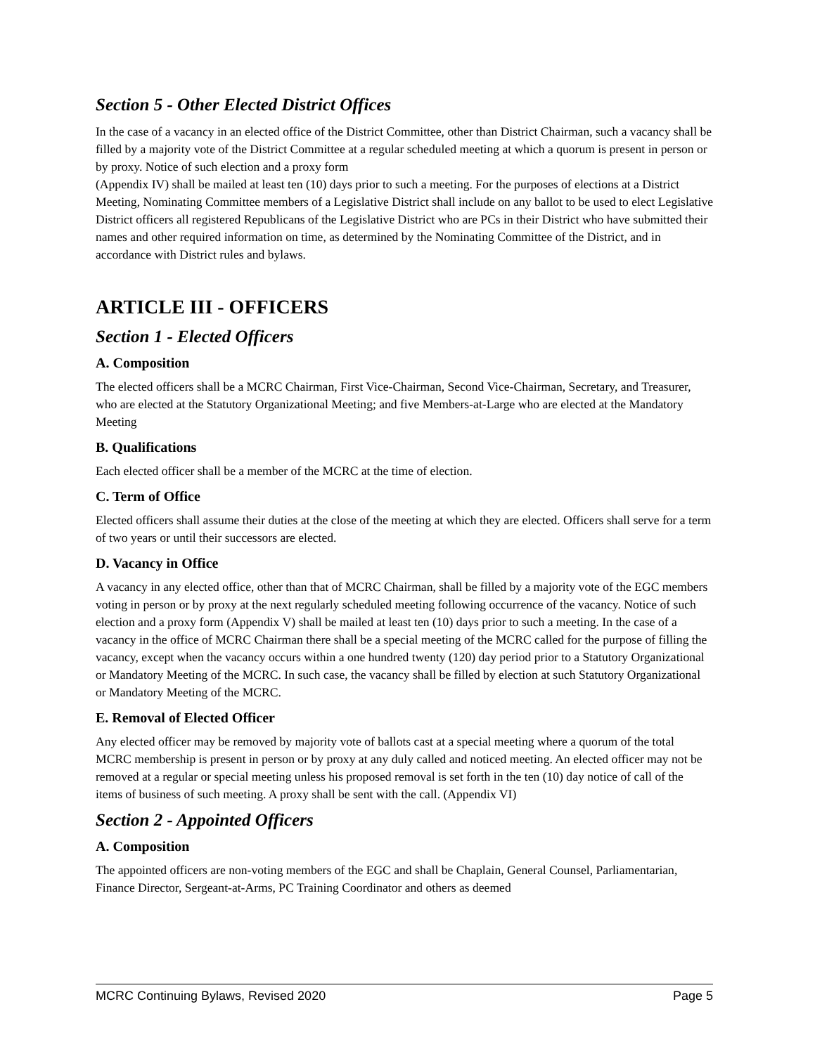Section 5 - Other Elected District Offices
In the case of a vacancy in an elected office of the District Committee, other than District Chairman, such a vacancy shall be filled by a majority vote of the District Committee at a regular scheduled meeting at which a quorum is present in person or by proxy. Notice of such election and a proxy form
(Appendix IV) shall be mailed at least ten (10) days prior to such a meeting. For the purposes of elections at a District Meeting, Nominating Committee members of a Legislative District shall include on any ballot to be used to elect Legislative District officers all registered Republicans of the Legislative District who are PCs in their District who have submitted their names and other required information on time, as determined by the Nominating Committee of the District, and in accordance with District rules and bylaws.
ARTICLE III - OFFICERS
Section 1 - Elected Officers
A. Composition
The elected officers shall be a MCRC Chairman, First Vice-Chairman, Second Vice-Chairman, Secretary, and Treasurer, who are elected at the Statutory Organizational Meeting; and five Members-at-Large who are elected at the Mandatory Meeting
B. Qualifications
Each elected officer shall be a member of the MCRC at the time of election.
C. Term of Office
Elected officers shall assume their duties at the close of the meeting at which they are elected. Officers shall serve for a term of two years or until their successors are elected.
D. Vacancy in Office
A vacancy in any elected office, other than that of MCRC Chairman, shall be filled by a majority vote of the EGC members voting in person or by proxy at the next regularly scheduled meeting following occurrence of the vacancy. Notice of such election and a proxy form (Appendix V) shall be mailed at least ten (10) days prior to such a meeting. In the case of a vacancy in the office of MCRC Chairman there shall be a special meeting of the MCRC called for the purpose of filling the vacancy, except when the vacancy occurs within a one hundred twenty (120) day period prior to a Statutory Organizational or Mandatory Meeting of the MCRC. In such case, the vacancy shall be filled by election at such Statutory Organizational or Mandatory Meeting of the MCRC.
E. Removal of Elected Officer
Any elected officer may be removed by majority vote of ballots cast at a special meeting where a quorum of the total MCRC membership is present in person or by proxy at any duly called and noticed meeting. An elected officer may not be removed at a regular or special meeting unless his proposed removal is set forth in the ten (10) day notice of call of the items of business of such meeting. A proxy shall be sent with the call. (Appendix VI)
Section 2 - Appointed Officers
A. Composition
The appointed officers are non-voting members of the EGC and shall be Chaplain, General Counsel, Parliamentarian, Finance Director, Sergeant-at-Arms, PC Training Coordinator and others as deemed
MCRC Continuing Bylaws, Revised 2020 Page 5